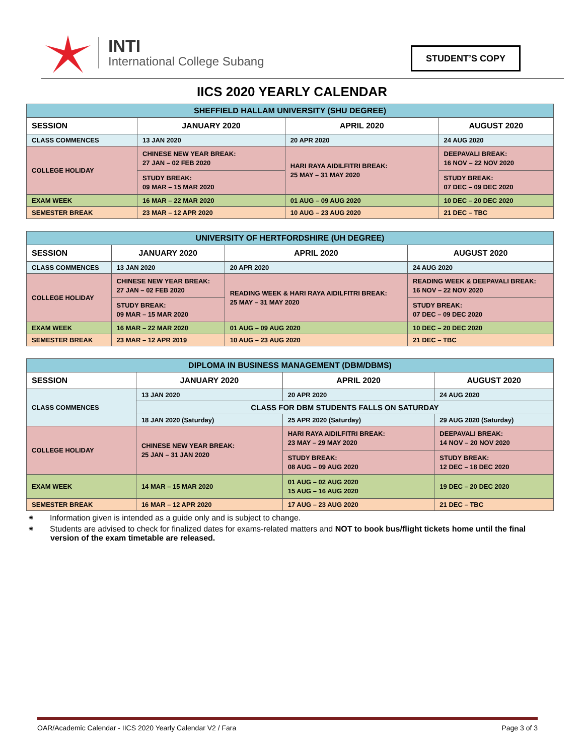INTI
International College Subang
STUDENT’S COPY
IICS 2020 YEARLY CALENDAR
| SHEFFIELD HALLAM UNIVERSITY (SHU DEGREE) | | | |
| --- | --- | --- | --- |
| SESSION | JANUARY 2020 | APRIL 2020 | AUGUST 2020 |
| CLASS COMMENCES | 13 JAN 2020 | 20 APR 2020 | 24 AUG 2020 |
| COLLEGE HOLIDAY | CHINESE NEW YEAR BREAK: 27 JAN – 02 FEB 2020 | HARI RAYA AIDILFITRI BREAK: 25 MAY – 31 MAY 2020 | DEEPAVALI BREAK: 16 NOV – 22 NOV 2020 |
| | STUDY BREAK: 09 MAR – 15 MAR 2020 | | STUDY BREAK: 07 DEC – 09 DEC 2020 |
| EXAM WEEK | 16 MAR – 22 MAR 2020 | 01 AUG – 09 AUG 2020 | 10 DEC – 20 DEC 2020 |
| SEMESTER BREAK | 23 MAR – 12 APR 2020 | 10 AUG – 23 AUG 2020 | 21 DEC – TBC |
| UNIVERSITY OF HERTFORDSHIRE (UH DEGREE) | | | |
| --- | --- | --- | --- |
| SESSION | JANUARY 2020 | APRIL 2020 | AUGUST 2020 |
| CLASS COMMENCES | 13 JAN 2020 | 20 APR 2020 | 24 AUG 2020 |
| COLLEGE HOLIDAY | CHINESE NEW YEAR BREAK: 27 JAN – 02 FEB 2020 | READING WEEK & HARI RAYA AIDILFITRI BREAK: 25 MAY – 31 MAY 2020 | READING WEEK & DEEPAVALI BREAK: 16 NOV – 22 NOV 2020 |
| | STUDY BREAK: 09 MAR – 15 MAR 2020 | | STUDY BREAK: 07 DEC – 09 DEC 2020 |
| EXAM WEEK | 16 MAR – 22 MAR 2020 | 01 AUG – 09 AUG 2020 | 10 DEC – 20 DEC 2020 |
| SEMESTER BREAK | 23 MAR – 12 APR 2019 | 10 AUG – 23 AUG 2020 | 21 DEC – TBC |
| DIPLOMA IN BUSINESS MANAGEMENT (DBM/DBMS) | | | |
| --- | --- | --- | --- |
| SESSION | JANUARY 2020 | APRIL 2020 | AUGUST 2020 |
| CLASS COMMENCES | 13 JAN 2020 | 20 APR 2020 | 24 AUG 2020 |
| | CLASS FOR DBM STUDENTS FALLS ON SATURDAY | | |
| | 18 JAN 2020 (Saturday) | 25 APR 2020 (Saturday) | 29 AUG 2020 (Saturday) |
| COLLEGE HOLIDAY | CHINESE NEW YEAR BREAK: 25 JAN – 31 JAN 2020 | HARI RAYA AIDILFITRI BREAK: 23 MAY – 29 MAY 2020 | DEEPAVALI BREAK: 14 NOV – 20 NOV 2020 |
| | | STUDY BREAK: 08 AUG – 09 AUG 2020 | STUDY BREAK: 12 DEC – 18 DEC 2020 |
| EXAM WEEK | 14 MAR – 15 MAR 2020 | 01 AUG – 02 AUG 2020 15 AUG – 16 AUG 2020 | 19 DEC – 20 DEC 2020 |
| SEMESTER BREAK | 16 MAR – 12 APR 2020 | 17 AUG – 23 AUG 2020 | 21 DEC – TBC |
⁕ Information given is intended as a guide only and is subject to change.
⁕ Students are advised to check for finalized dates for exams-related matters and NOT to book bus/flight tickets home until the final version of the exam timetable are released.
OAR/Academic Calendar - IICS 2020 Yearly Calendar V2 / Fara Page 3 of 3